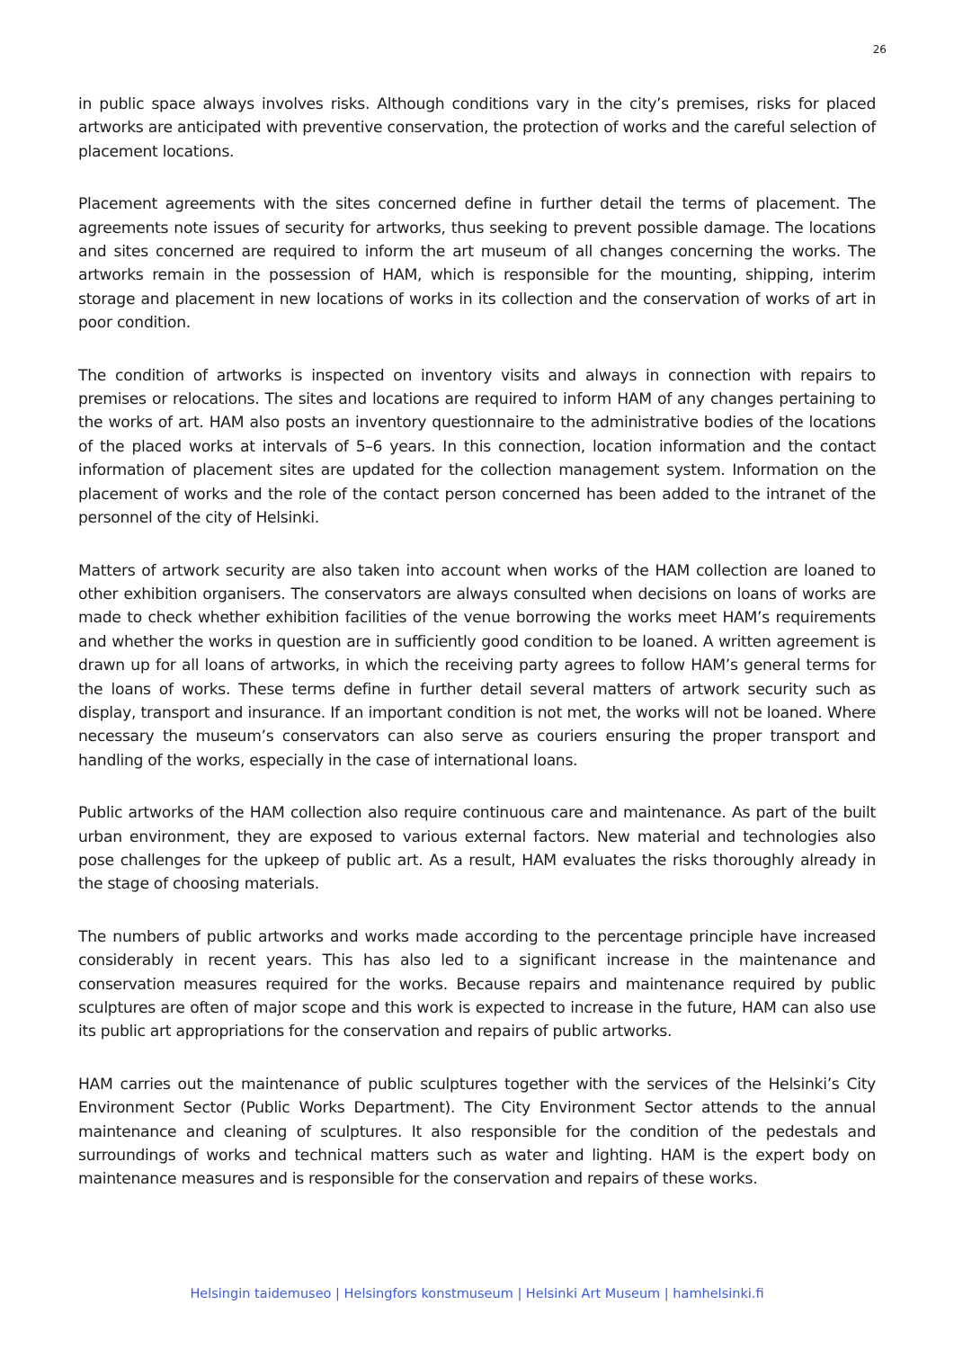26
in public space always involves risks. Although conditions vary in the city’s premises, risks for placed artworks are anticipated with preventive conservation, the protection of works and the careful selection of placement locations.
Placement agreements with the sites concerned define in further detail the terms of placement. The agreements note issues of security for artworks, thus seeking to prevent possible damage. The locations and sites concerned are required to inform the art museum of all changes concerning the works. The artworks remain in the possession of HAM, which is responsible for the mounting, shipping, interim storage and placement in new locations of works in its collection and the conservation of works of art in poor condition.
The condition of artworks is inspected on inventory visits and always in connection with repairs to premises or relocations. The sites and locations are required to inform HAM of any changes pertaining to the works of art. HAM also posts an inventory questionnaire to the administrative bodies of the locations of the placed works at intervals of 5–6 years. In this connection, location information and the contact information of placement sites are updated for the collection management system. Information on the placement of works and the role of the contact person concerned has been added to the intranet of the personnel of the city of Helsinki.
Matters of artwork security are also taken into account when works of the HAM collection are loaned to other exhibition organisers. The conservators are always consulted when decisions on loans of works are made to check whether exhibition facilities of the venue borrowing the works meet HAM’s requirements and whether the works in question are in sufficiently good condition to be loaned. A written agreement is drawn up for all loans of artworks, in which the receiving party agrees to follow HAM’s general terms for the loans of works. These terms define in further detail several matters of artwork security such as display, transport and insurance. If an important condition is not met, the works will not be loaned. Where necessary the museum’s conservators can also serve as couriers ensuring the proper transport and handling of the works, especially in the case of international loans.
Public artworks of the HAM collection also require continuous care and maintenance. As part of the built urban environment, they are exposed to various external factors. New material and technologies also pose challenges for the upkeep of public art. As a result, HAM evaluates the risks thoroughly already in the stage of choosing materials.
The numbers of public artworks and works made according to the percentage principle have increased considerably in recent years. This has also led to a significant increase in the maintenance and conservation measures required for the works. Because repairs and maintenance required by public sculptures are often of major scope and this work is expected to increase in the future, HAM can also use its public art appropriations for the conservation and repairs of public artworks.
HAM carries out the maintenance of public sculptures together with the services of the Helsinki’s City Environment Sector (Public Works Department). The City Environment Sector attends to the annual maintenance and cleaning of sculptures. It also responsible for the condition of the pedestals and surroundings of works and technical matters such as water and lighting. HAM is the expert body on maintenance measures and is responsible for the conservation and repairs of these works.
Helsingin taidemuseo | Helsingfors konstmuseum | Helsinki Art Museum | hamhelsinki.fi